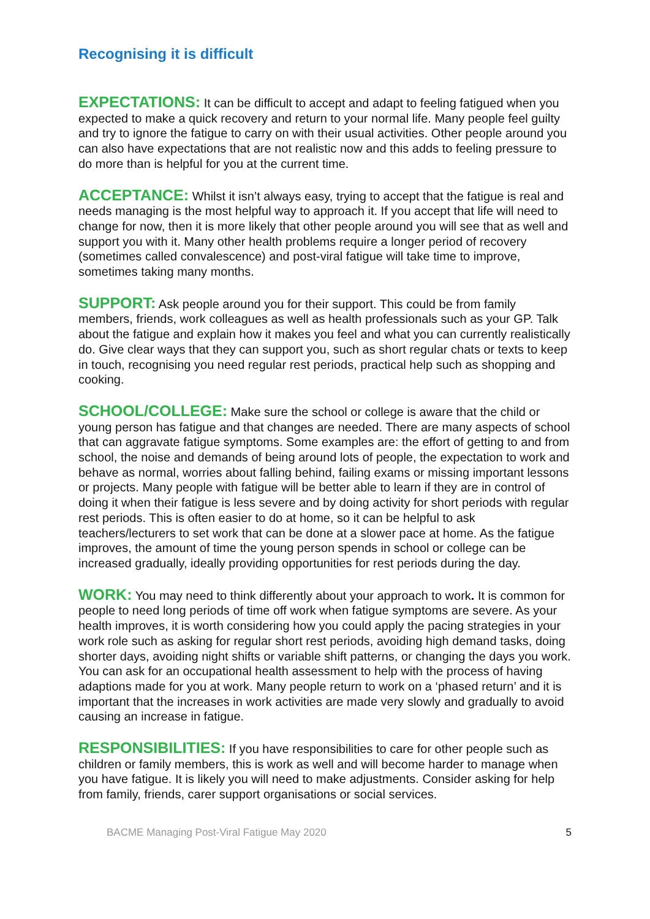Recognising it is difficult
EXPECTATIONS: It can be difficult to accept and adapt to feeling fatigued when you expected to make a quick recovery and return to your normal life. Many people feel guilty and try to ignore the fatigue to carry on with their usual activities. Other people around you can also have expectations that are not realistic now and this adds to feeling pressure to do more than is helpful for you at the current time.
ACCEPTANCE: Whilst it isn’t always easy, trying to accept that the fatigue is real and needs managing is the most helpful way to approach it. If you accept that life will need to change for now, then it is more likely that other people around you will see that as well and support you with it. Many other health problems require a longer period of recovery (sometimes called convalescence) and post-viral fatigue will take time to improve, sometimes taking many months.
SUPPORT: Ask people around you for their support. This could be from family members, friends, work colleagues as well as health professionals such as your GP. Talk about the fatigue and explain how it makes you feel and what you can currently realistically do. Give clear ways that they can support you, such as short regular chats or texts to keep in touch, recognising you need regular rest periods, practical help such as shopping and cooking.
SCHOOL/COLLEGE: Make sure the school or college is aware that the child or young person has fatigue and that changes are needed. There are many aspects of school that can aggravate fatigue symptoms. Some examples are: the effort of getting to and from school, the noise and demands of being around lots of people, the expectation to work and behave as normal, worries about falling behind, failing exams or missing important lessons or projects. Many people with fatigue will be better able to learn if they are in control of doing it when their fatigue is less severe and by doing activity for short periods with regular rest periods. This is often easier to do at home, so it can be helpful to ask teachers/lecturers to set work that can be done at a slower pace at home. As the fatigue improves, the amount of time the young person spends in school or college can be increased gradually, ideally providing opportunities for rest periods during the day.
WORK: You may need to think differently about your approach to work. It is common for people to need long periods of time off work when fatigue symptoms are severe. As your health improves, it is worth considering how you could apply the pacing strategies in your work role such as asking for regular short rest periods, avoiding high demand tasks, doing shorter days, avoiding night shifts or variable shift patterns, or changing the days you work. You can ask for an occupational health assessment to help with the process of having adaptions made for you at work. Many people return to work on a ‘phased return’ and it is important that the increases in work activities are made very slowly and gradually to avoid causing an increase in fatigue.
RESPONSIBILITIES: If you have responsibilities to care for other people such as children or family members, this is work as well and will become harder to manage when you have fatigue. It is likely you will need to make adjustments. Consider asking for help from family, friends, carer support organisations or social services.
BACME Managing Post-Viral Fatigue May 2020 5